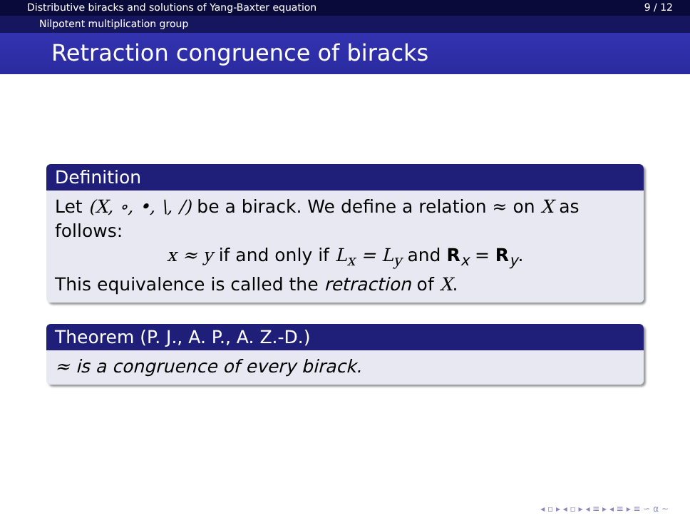Distributive biracks and solutions of Yang-Baxter equation 9 / 12
Nilpotent multiplication group
Retraction congruence of biracks
Definition
Let (X, ∘, •, \, /) be a birack. We define a relation ≈ on X as follows:
x ≈ y if and only if L<sub>x</sub> = L<sub>y</sub> and R<sub>x</sub> = R<sub>y</sub>.
This equivalence is called the retraction of X.
Theorem (P. J., A. P., A. Z.-D.)
≈ is a congruence of every birack.
◂ ▫ ▸ ◂ ▫ ▸ ◂ ≡ ▸ ◂ ≡ ▸ ≡ ∽ ⍺ ∼